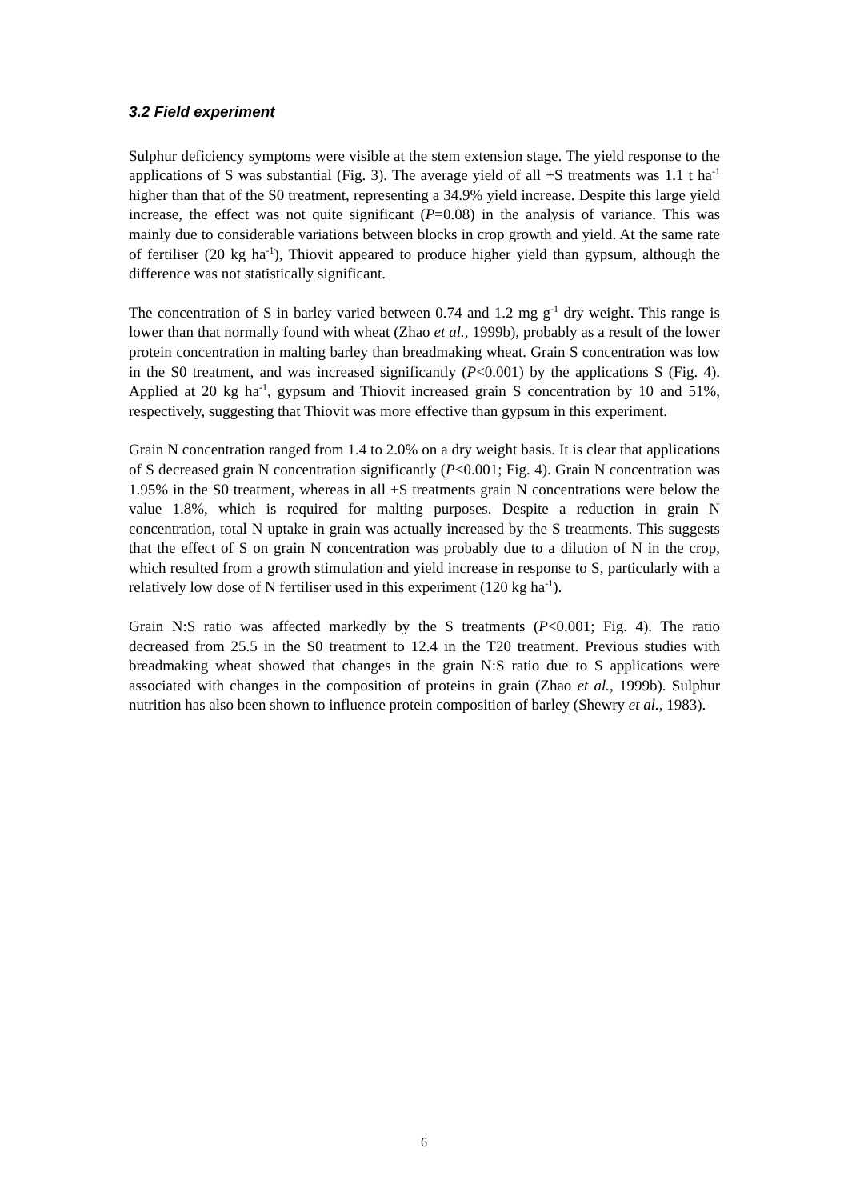3.2 Field experiment
Sulphur deficiency symptoms were visible at the stem extension stage. The yield response to the applications of S was substantial (Fig. 3). The average yield of all +S treatments was 1.1 t ha<sup>-1</sup> higher than that of the S0 treatment, representing a 34.9% yield increase. Despite this large yield increase, the effect was not quite significant (P=0.08) in the analysis of variance. This was mainly due to considerable variations between blocks in crop growth and yield. At the same rate of fertiliser (20 kg ha<sup>-1</sup>), Thiovit appeared to produce higher yield than gypsum, although the difference was not statistically significant.
The concentration of S in barley varied between 0.74 and 1.2 mg g<sup>-1</sup> dry weight. This range is lower than that normally found with wheat (Zhao et al., 1999b), probably as a result of the lower protein concentration in malting barley than breadmaking wheat. Grain S concentration was low in the S0 treatment, and was increased significantly (P<0.001) by the applications S (Fig. 4). Applied at 20 kg ha<sup>-1</sup>, gypsum and Thiovit increased grain S concentration by 10 and 51%, respectively, suggesting that Thiovit was more effective than gypsum in this experiment.
Grain N concentration ranged from 1.4 to 2.0% on a dry weight basis. It is clear that applications of S decreased grain N concentration significantly (P<0.001; Fig. 4). Grain N concentration was 1.95% in the S0 treatment, whereas in all +S treatments grain N concentrations were below the value 1.8%, which is required for malting purposes. Despite a reduction in grain N concentration, total N uptake in grain was actually increased by the S treatments. This suggests that the effect of S on grain N concentration was probably due to a dilution of N in the crop, which resulted from a growth stimulation and yield increase in response to S, particularly with a relatively low dose of N fertiliser used in this experiment (120 kg ha<sup>-1</sup>).
Grain N:S ratio was affected markedly by the S treatments (P<0.001; Fig. 4). The ratio decreased from 25.5 in the S0 treatment to 12.4 in the T20 treatment. Previous studies with breadmaking wheat showed that changes in the grain N:S ratio due to S applications were associated with changes in the composition of proteins in grain (Zhao et al., 1999b). Sulphur nutrition has also been shown to influence protein composition of barley (Shewry et al., 1983).
6